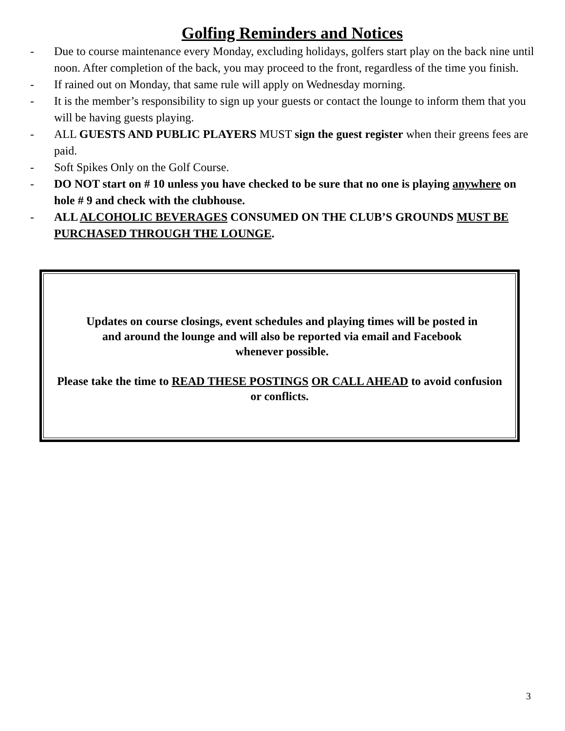Golfing Reminders and Notices
- Due to course maintenance every Monday, excluding holidays, golfers start play on the back nine until noon. After completion of the back, you may proceed to the front, regardless of the time you finish.
- If rained out on Monday, that same rule will apply on Wednesday morning.
- It is the member’s responsibility to sign up your guests or contact the lounge to inform them that you will be having guests playing.
- ALL GUESTS AND PUBLIC PLAYERS MUST sign the guest register when their greens fees are paid.
- Soft Spikes Only on the Golf Course.
- DO NOT start on # 10 unless you have checked to be sure that no one is playing anywhere on hole # 9 and check with the clubhouse.
- ALL ALCOHOLIC BEVERAGES CONSUMED ON THE CLUB’S GROUNDS MUST BE PURCHASED THROUGH THE LOUNGE.
Updates on course closings, event schedules and playing times will be posted in and around the lounge and will also be reported via email and Facebook whenever possible.
Please take the time to READ THESE POSTINGS OR CALL AHEAD to avoid confusion or conflicts.
3